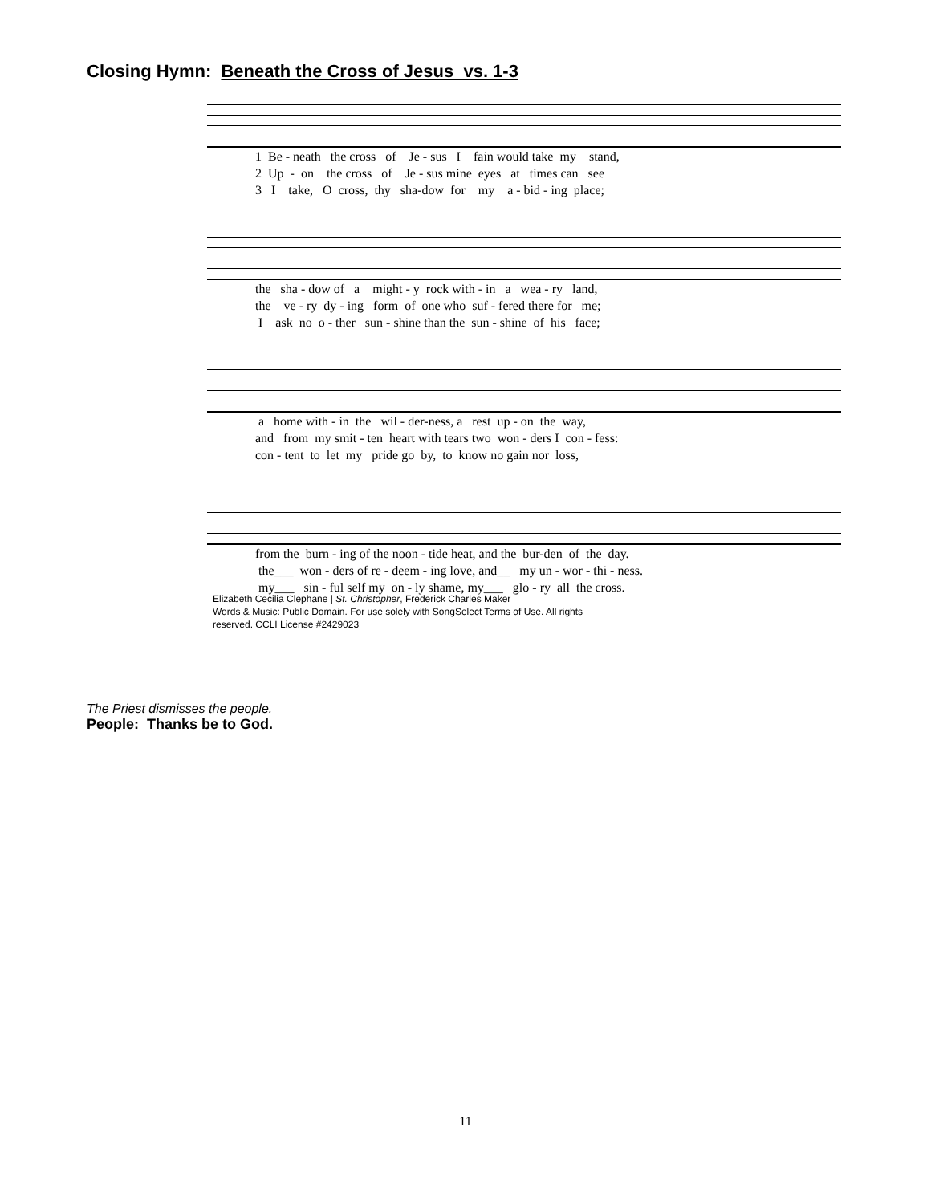Closing Hymn: Beneath the Cross of Jesus vs. 1-3
1 Be - neath the cross of Je - sus I fain would take my stand, 2 Up - on the cross of Je - sus mine eyes at times can see 3 I take, O cross, thy sha-dow for my a - bid - ing place;
the sha - dow of a might - y rock with - in a wea - ry land, the ve - ry dy - ing form of one who suf - fered there for me; I ask no o - ther sun - shine than the sun - shine of his face;
a home with - in the wil - der-ness, a rest up - on the way, and from my smit - ten heart with tears two won - ders I con - fess: con - tent to let my pride go by, to know no gain nor loss,
from the burn - ing of the noon - tide heat, and the bur-den of the day. the___ won - ders of re - deem - ing love, and__ my un - wor - thi - ness. my___ sin - ful self my on - ly shame, my___ glo - ry all the cross.
Elizabeth Cecilia Clephane | St. Christopher, Frederick Charles Maker
Words & Music: Public Domain. For use solely with SongSelect Terms of Use. All rights reserved. CCLI License #2429023
The Priest dismisses the people.
People: Thanks be to God.
11